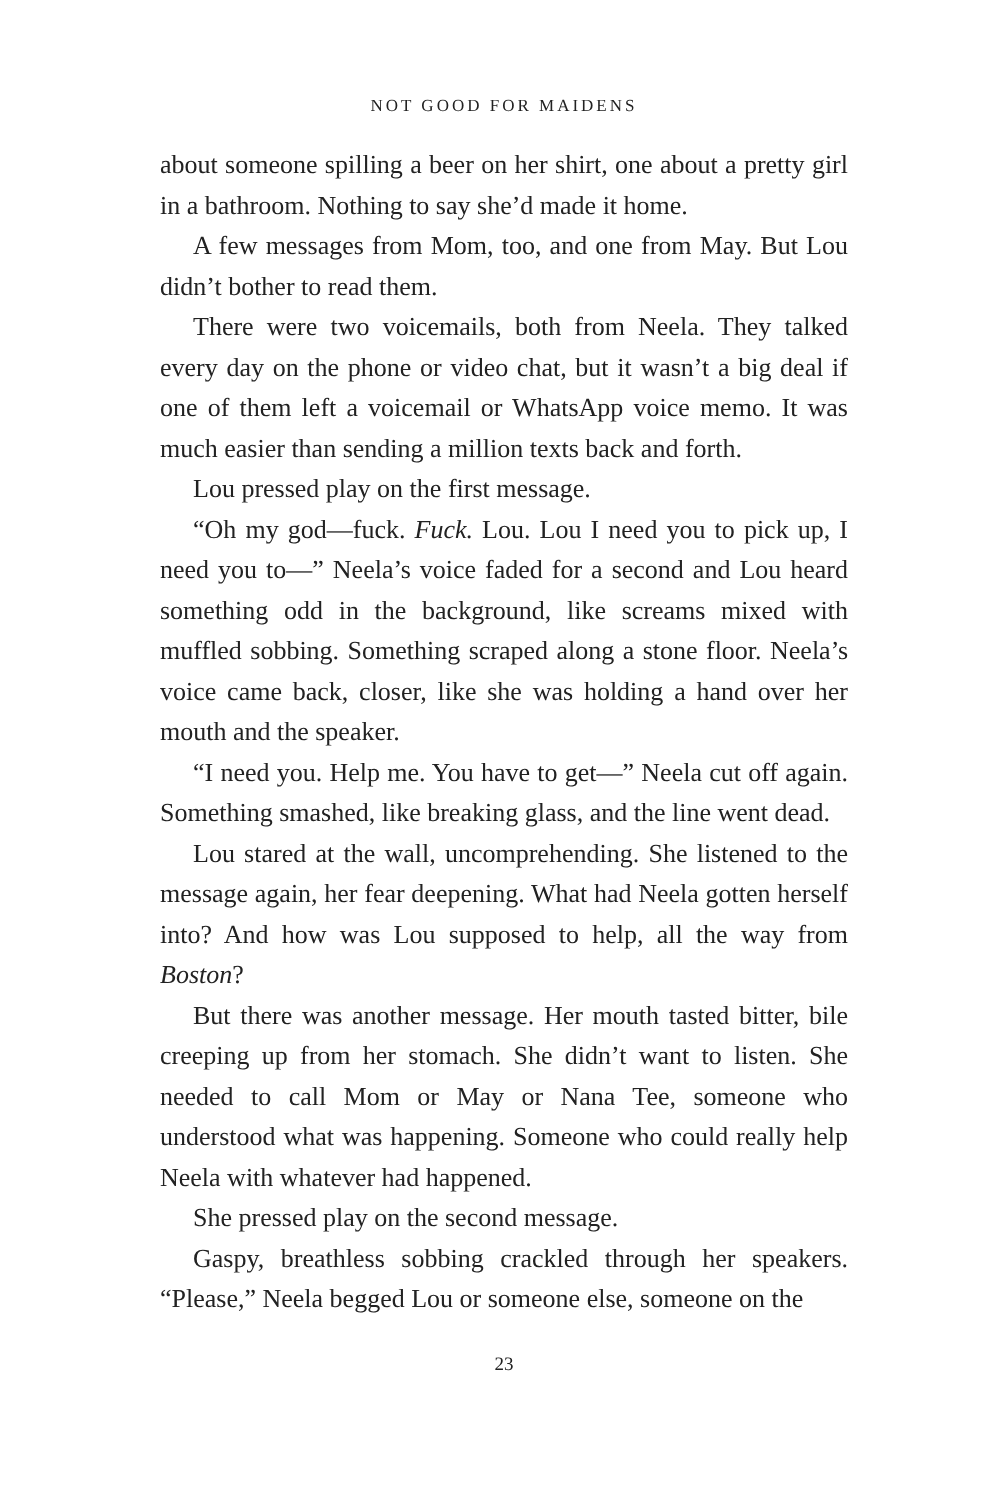NOT GOOD FOR MAIDENS
about someone spilling a beer on her shirt, one about a pretty girl in a bathroom. Nothing to say she’d made it home.
A few messages from Mom, too, and one from May. But Lou didn’t bother to read them.
There were two voicemails, both from Neela. They talked every day on the phone or video chat, but it wasn’t a big deal if one of them left a voicemail or WhatsApp voice memo. It was much easier than sending a million texts back and forth.
Lou pressed play on the first message.
“Oh my god—fuck. Fuck. Lou. Lou I need you to pick up, I need you to—” Neela’s voice faded for a second and Lou heard something odd in the background, like screams mixed with muffled sobbing. Something scraped along a stone floor. Neela’s voice came back, closer, like she was holding a hand over her mouth and the speaker.
“I need you. Help me. You have to get—” Neela cut off again. Something smashed, like breaking glass, and the line went dead.
Lou stared at the wall, uncomprehending. She listened to the message again, her fear deepening. What had Neela gotten herself into? And how was Lou supposed to help, all the way from Boston?
But there was another message. Her mouth tasted bitter, bile creeping up from her stomach. She didn’t want to listen. She needed to call Mom or May or Nana Tee, someone who understood what was happening. Someone who could really help Neela with whatever had happened.
She pressed play on the second message.
Gaspy, breathless sobbing crackled through her speakers. “Please,” Neela begged Lou or someone else, someone on the
23